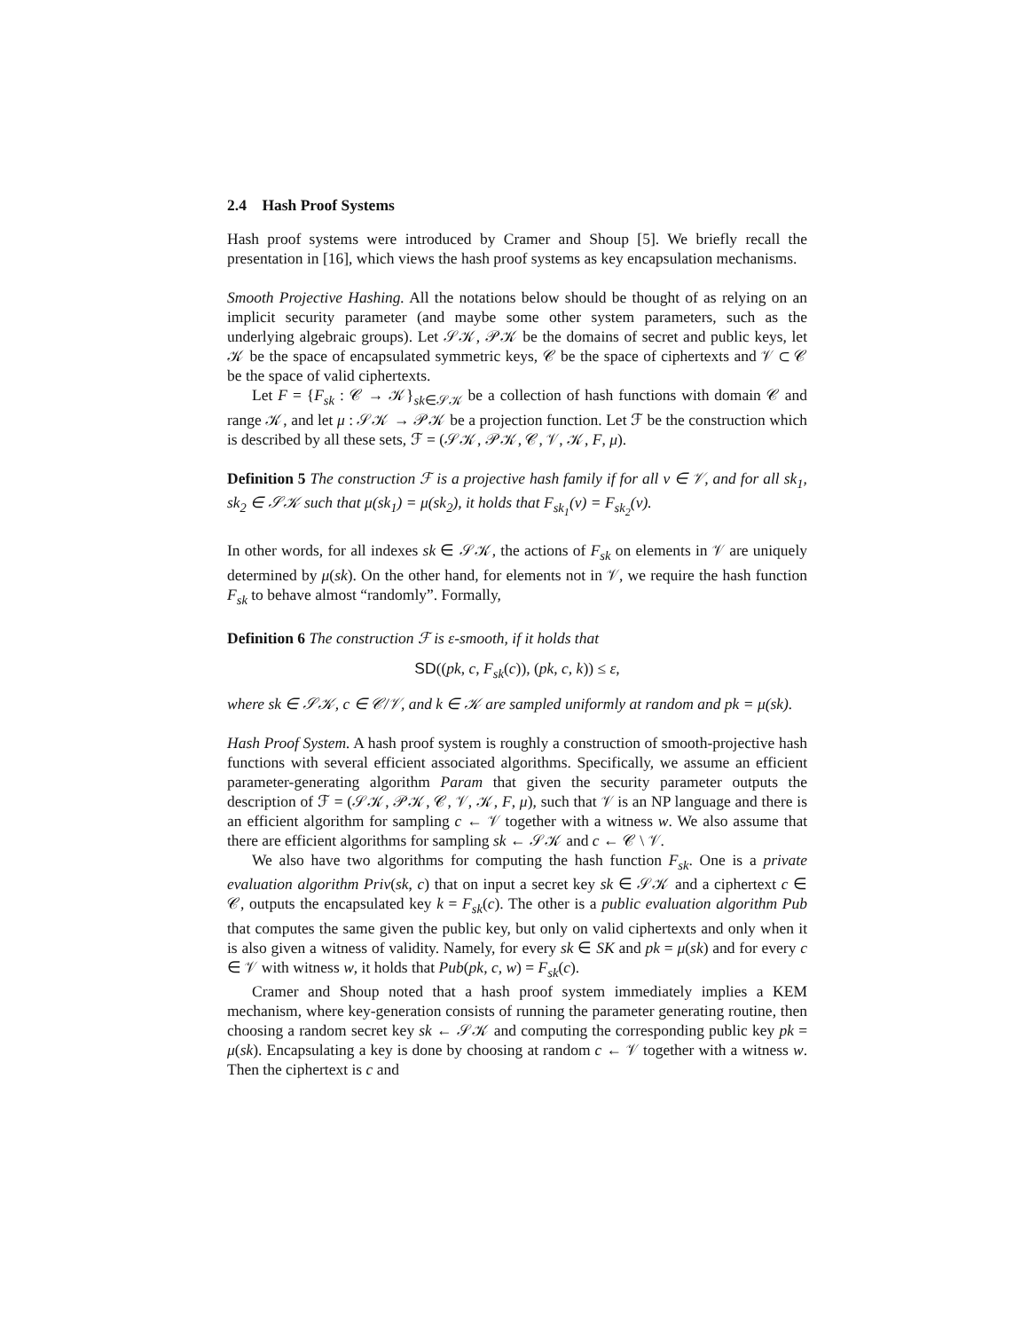2.4 Hash Proof Systems
Hash proof systems were introduced by Cramer and Shoup [5]. We briefly recall the presentation in [16], which views the hash proof systems as key encapsulation mechanisms.
Smooth Projective Hashing. All the notations below should be thought of as relying on an implicit security parameter (and maybe some other system parameters, such as the underlying algebraic groups). Let 𝒮𝒦, 𝒫𝒦 be the domains of secret and public keys, let 𝒦 be the space of encapsulated symmetric keys, 𝒞 be the space of ciphertexts and 𝒱 ⊂ 𝒞 be the space of valid ciphertexts.
Let F = {F<sub>sk</sub> : 𝒞 → 𝒦}<sub>sk∈𝒮𝒦</sub> be a collection of hash functions with domain 𝒞 and range 𝒦, and let μ : 𝒮𝒦 → 𝒫𝒦 be a projection function. Let ℱ be the construction which is described by all these sets, ℱ = (𝒮𝒦, 𝒫𝒦, 𝒞, 𝒱, 𝒦, F, μ).
Definition 5 The construction ℱ is a projective hash family if for all v ∈ 𝒱, and for all sk<sub>1</sub>, sk<sub>2</sub> ∈ 𝒮𝒦 such that μ(sk<sub>1</sub>) = μ(sk<sub>2</sub>), it holds that F<sub>sk<sub>1</sub></sub>(v) = F<sub>sk<sub>2</sub></sub>(v).
In other words, for all indexes sk ∈ 𝒮𝒦, the actions of F<sub>sk</sub> on elements in 𝒱 are uniquely determined by μ(sk). On the other hand, for elements not in 𝒱, we require the hash function F<sub>sk</sub> to behave almost “randomly”. Formally,
Definition 6 The construction ℱ is ε-smooth, if it holds that
SD((pk, c, F<sub>sk</sub>(c)), (pk, c, k)) ≤ ε,
where sk ∈ 𝒮𝒦, c ∈ 𝒞/𝒱, and k ∈ 𝒦 are sampled uniformly at random and pk = μ(sk).
Hash Proof System. A hash proof system is roughly a construction of smooth-projective hash functions with several efficient associated algorithms. Specifically, we assume an efficient parameter-generating algorithm Param that given the security parameter outputs the description of ℱ = (𝒮𝒦, 𝒫𝒦, 𝒞, 𝒱, 𝒦, F, μ), such that 𝒱 is an NP language and there is an efficient algorithm for sampling c ← 𝒱 together with a witness w. We also assume that there are efficient algorithms for sampling sk ← 𝒮𝒦 and c ← 𝒞 \ 𝒱.
We also have two algorithms for computing the hash function F<sub>sk</sub>. One is a private evaluation algorithm Priv(sk, c) that on input a secret key sk ∈ 𝒮𝒦 and a ciphertext c ∈ 𝒞, outputs the encapsulated key k = F<sub>sk</sub>(c). The other is a public evaluation algorithm Pub that computes the same given the public key, but only on valid ciphertexts and only when it is also given a witness of validity. Namely, for every sk ∈ SK and pk = μ(sk) and for every c ∈ 𝒱 with witness w, it holds that Pub(pk, c, w) = F<sub>sk</sub>(c).
Cramer and Shoup noted that a hash proof system immediately implies a KEM mechanism, where key-generation consists of running the parameter generating routine, then choosing a random secret key sk ← 𝒮𝒦 and computing the corresponding public key pk = μ(sk). Encapsulating a key is done by choosing at random c ← 𝒱 together with a witness w. Then the ciphertext is c and